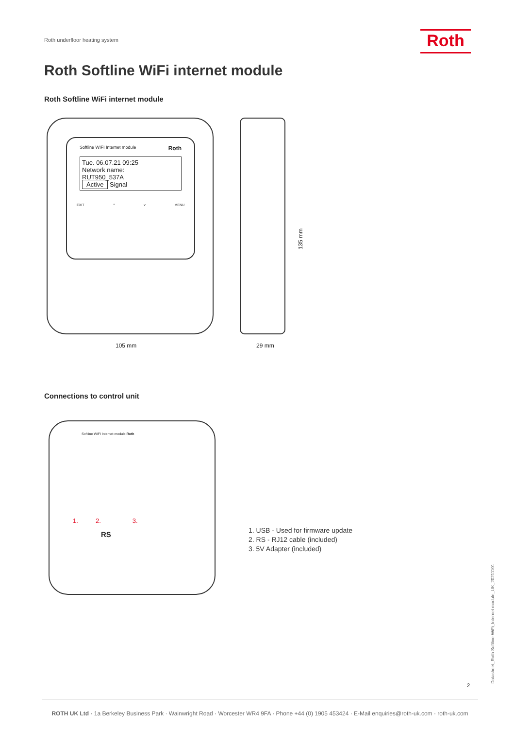Roth underfloor heating system Roth
Roth Softline WiFi internet module
Roth Softline WiFi internet module
Softline WIFI Internet module Roth
Tue. 06.07.21 09:25
Network name:
RUT950_537A
Active Signal
EXIT ^ v MENU
105 mm 29 mm
135 mm
Connections to control unit
Softline WIFI Internet module Roth
1. 2. 3.
RS
1. USB - Used for firmware update
2. RS - RJ12 cable (included)
3. 5V Adapter (included)
Datasheet_Roth Softline WiFi_Internet module_UK_20211101
2
ROTH UK Ltd · 1a Berkeley Business Park · Wainwright Road · Worcester WR4 9FA · Phone +44 (0) 1905 453424 · E-Mail enquiries@roth-uk.com · roth-uk.com